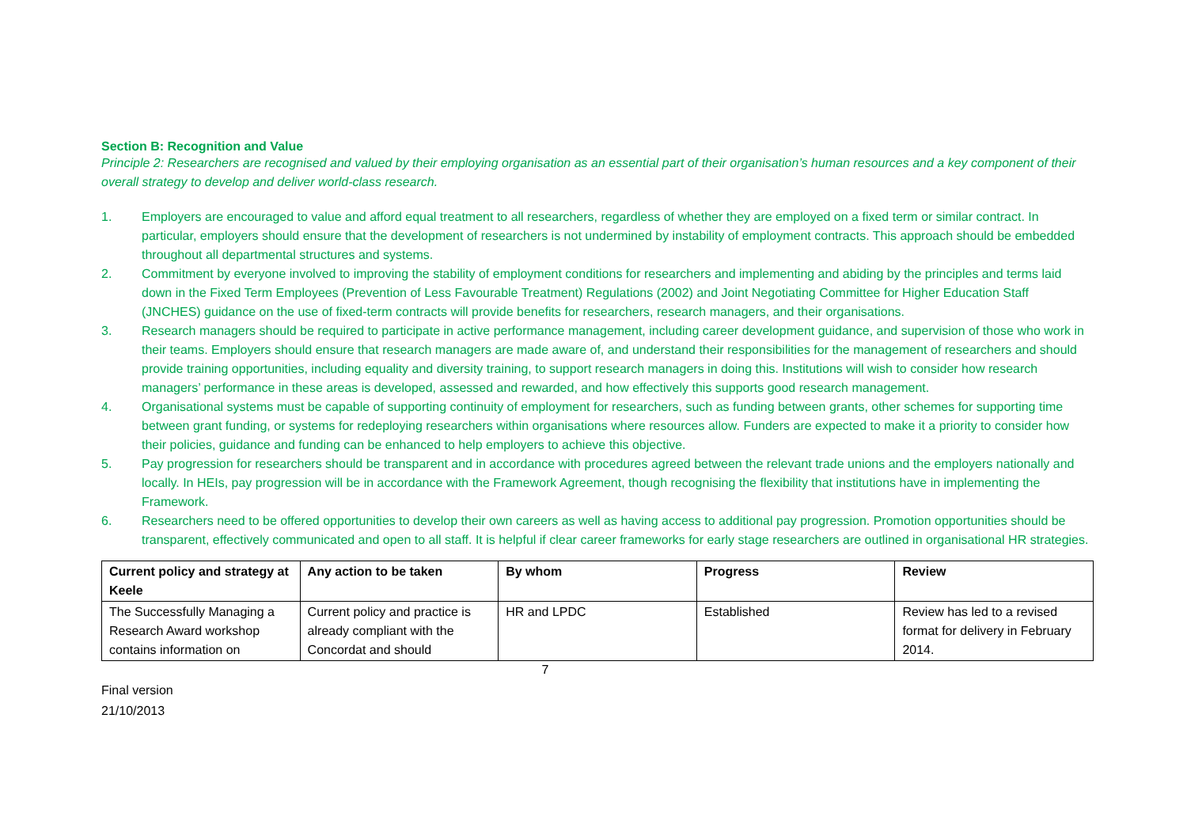Section B: Recognition and Value
Principle 2: Researchers are recognised and valued by their employing organisation as an essential part of their organisation’s human resources and a key component of their overall strategy to develop and deliver world-class research.
1. Employers are encouraged to value and afford equal treatment to all researchers, regardless of whether they are employed on a fixed term or similar contract. In particular, employers should ensure that the development of researchers is not undermined by instability of employment contracts. This approach should be embedded throughout all departmental structures and systems.
2. Commitment by everyone involved to improving the stability of employment conditions for researchers and implementing and abiding by the principles and terms laid down in the Fixed Term Employees (Prevention of Less Favourable Treatment) Regulations (2002) and Joint Negotiating Committee for Higher Education Staff (JNCHES) guidance on the use of fixed-term contracts will provide benefits for researchers, research managers, and their organisations.
3. Research managers should be required to participate in active performance management, including career development guidance, and supervision of those who work in their teams. Employers should ensure that research managers are made aware of, and understand their responsibilities for the management of researchers and should provide training opportunities, including equality and diversity training, to support research managers in doing this. Institutions will wish to consider how research managers’ performance in these areas is developed, assessed and rewarded, and how effectively this supports good research management.
4. Organisational systems must be capable of supporting continuity of employment for researchers, such as funding between grants, other schemes for supporting time between grant funding, or systems for redeploying researchers within organisations where resources allow. Funders are expected to make it a priority to consider how their policies, guidance and funding can be enhanced to help employers to achieve this objective.
5. Pay progression for researchers should be transparent and in accordance with procedures agreed between the relevant trade unions and the employers nationally and locally. In HEIs, pay progression will be in accordance with the Framework Agreement, though recognising the flexibility that institutions have in implementing the Framework.
6. Researchers need to be offered opportunities to develop their own careers as well as having access to additional pay progression. Promotion opportunities should be transparent, effectively communicated and open to all staff. It is helpful if clear career frameworks for early stage researchers are outlined in organisational HR strategies.
| Current policy and strategy at Keele | Any action to be taken | By whom | Progress | Review |
| --- | --- | --- | --- | --- |
| The Successfully Managing a Research Award workshop contains information on | Current policy and practice is already compliant with the Concordat and should | HR and LPDC | Established | Review has led to a revised format for delivery in February 2014. |
7
Final version
21/10/2013